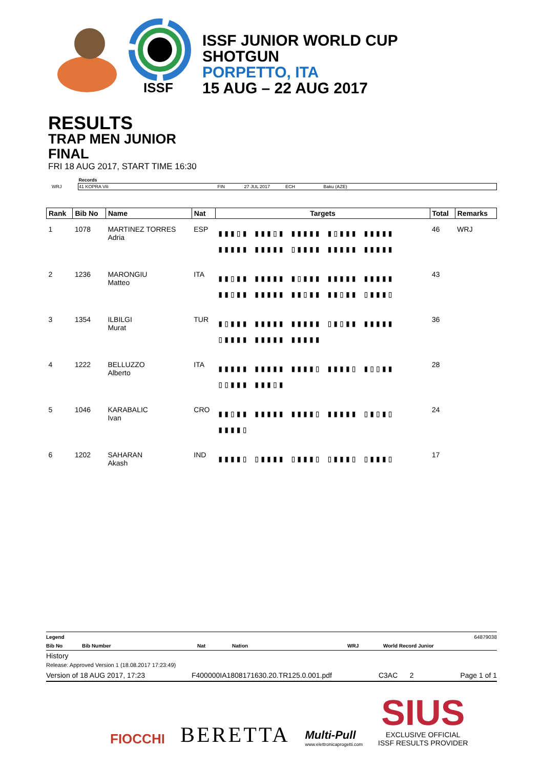ISSF
ISSF JUNIOR WORLD CUP
SHOTGUN
PORPETTO, ITA
15 AUG – 22 AUG 2017
RESULTS
TRAP MEN JUNIOR
FINAL
FRI 18 AUG 2017, START TIME 16:30
| | Records |
| WRJ | 41 KOPRA Vili FIN 27 JUL 2017 ECH Baku (AZE) |
| Rank | Bib No | Name | Nat | Targets | Total | Remarks |
| --- | --- | --- | --- | --- | --- | --- |
| 1 | 1078 | MARTINEZ TORRES Adria | ESP | ▮▮▮▯▮ ▮▮▮▯▮ ▮▮▮▮▮ ▮▯▮▮▮ ▮▮▮▮▮ ▮▮▮▮▮ ▮▮▮▮▮ ▯▮▮▮▮ ▮▮▮▮▮ ▮▮▮▮▮ | 46 | WRJ |
| 2 | 1236 | MARONGIU Matteo | ITA | ▮▮▯▮▮ ▮▮▮▮▮ ▮▯▮▮▮ ▮▮▮▮▮ ▮▮▮▮▮ ▮▮▯▮▮ ▮▮▮▮▮ ▮▮▯▮▮ ▮▮▯▮▮ ▯▮▮▮▯ | 43 | |
| 3 | 1354 | ILBILGI Murat | TUR | ▮▯▮▮▮ ▮▮▮▮▮ ▮▮▮▮▮ ▯▮▯▮▮ ▮▮▮▮▮ ▯▮▮▮▮ ▮▮▮▮▮ ▮▮▮▮▮ | 36 | |
| 4 | 1222 | BELLUZZO Alberto | ITA | ▮▮▮▮▮ ▮▮▮▮▮ ▮▮▮▮▯ ▮▮▮▮▯ ▮▯▯▮▮ ▯▯▮▮▮ ▮▮▮▯▮ | 28 | |
| 5 | 1046 | KARABALIC Ivan | CRO | ▮▮▯▮▮ ▮▮▮▮▮ ▮▮▮▮▯ ▮▮▮▮▮ ▯▮▯▮▯ ▮▮▮▮▯ | 24 | |
| 6 | 1202 | SAHARAN Akash | IND | ▮▮▮▮▯ ▯▮▮▮▮ ▯▮▮▮▯ ▯▮▮▮▯ ▯▮▮▮▯ | 17 | |
Legend 64879038
Bib No Bib Number Nat Nation WRJ World Record Junior
History
Release: Approved Version 1 (18.08.2017 17:23:49)
Version of 18 AUG 2017, 17:23 F400000IA1808171630.20.TR125.0.001.pdf C3AC 2 Page 1 of 1
FIOCCHI
BERETTA
Multi-Pull
www.elettronicaprogetti.com
SIUS
EXCLUSIVE OFFICIAL
ISSF RESULTS PROVIDER